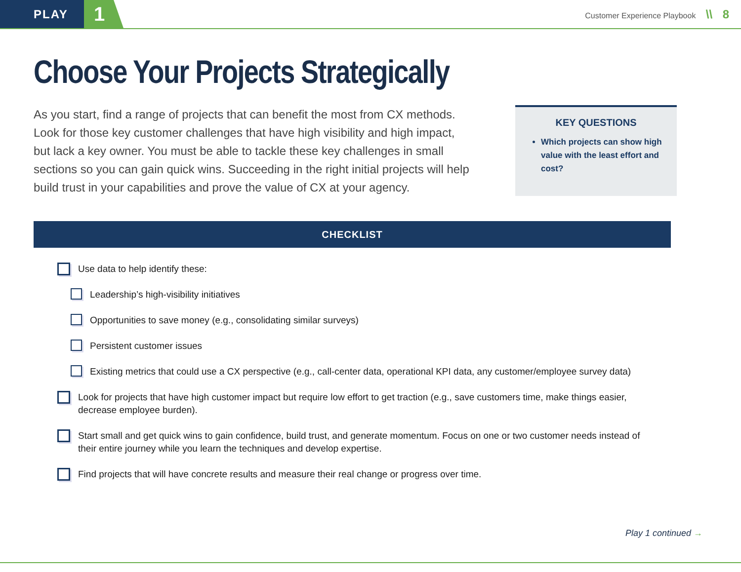PLAY
1
Customer Experience Playbook \\ 8
Choose Your Projects Strategically
As you start, find a range of projects that can benefit the most from CX methods. Look for those key customer challenges that have high visibility and high impact, but lack a key owner. You must be able to tackle these key challenges in small sections so you can gain quick wins. Succeeding in the right initial projects will help build trust in your capabilities and prove the value of CX at your agency.
KEY QUESTIONS
Which projects can show high value with the least effort and cost?
CHECKLIST
Use data to help identify these:
Leadership’s high-visibility initiatives
Opportunities to save money (e.g., consolidating similar surveys)
Persistent customer issues
Existing metrics that could use a CX perspective (e.g., call-center data, operational KPI data, any customer/employee survey data)
Look for projects that have high customer impact but require low effort to get traction (e.g., save customers time, make things easier, decrease employee burden).
Start small and get quick wins to gain confidence, build trust, and generate momentum. Focus on one or two customer needs instead of their entire journey while you learn the techniques and develop expertise.
Find projects that will have concrete results and measure their real change or progress over time.
Play 1 continued →